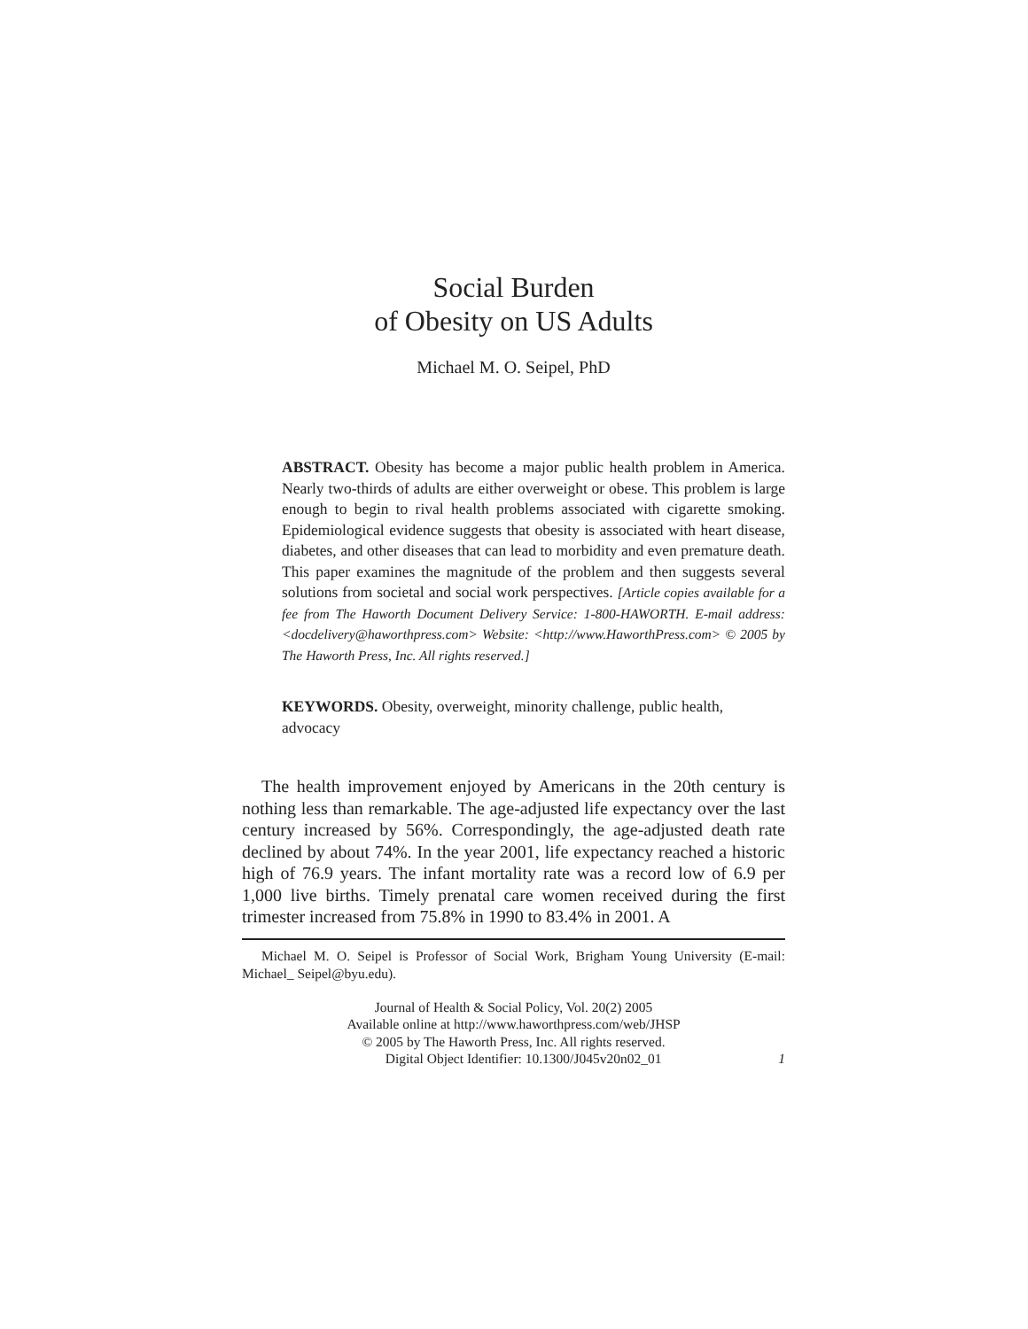Social Burden
of Obesity on US Adults
Michael M. O. Seipel, PhD
ABSTRACT. Obesity has become a major public health problem in America. Nearly two-thirds of adults are either overweight or obese. This problem is large enough to begin to rival health problems associated with cigarette smoking. Epidemiological evidence suggests that obesity is associated with heart disease, diabetes, and other diseases that can lead to morbidity and even premature death. This paper examines the magnitude of the problem and then suggests several solutions from societal and social work perspectives. [Article copies available for a fee from The Haworth Document Delivery Service: 1-800-HAWORTH. E-mail address: <docdelivery@haworthpress.com> Website: <http://www.HaworthPress.com> © 2005 by The Haworth Press, Inc. All rights reserved.]
KEYWORDS. Obesity, overweight, minority challenge, public health, advocacy
The health improvement enjoyed by Americans in the 20th century is nothing less than remarkable. The age-adjusted life expectancy over the last century increased by 56%. Correspondingly, the age-adjusted death rate declined by about 74%. In the year 2001, life expectancy reached a historic high of 76.9 years. The infant mortality rate was a record low of 6.9 per 1,000 live births. Timely prenatal care women received during the first trimester increased from 75.8% in 1990 to 83.4% in 2001. A
Michael M. O. Seipel is Professor of Social Work, Brigham Young University (E-mail: Michael_ Seipel@byu.edu).
Journal of Health & Social Policy, Vol. 20(2) 2005
Available online at http://www.haworthpress.com/web/JHSP
© 2005 by The Haworth Press, Inc. All rights reserved.
Digital Object Identifier: 10.1300/J045v20n02_01 1